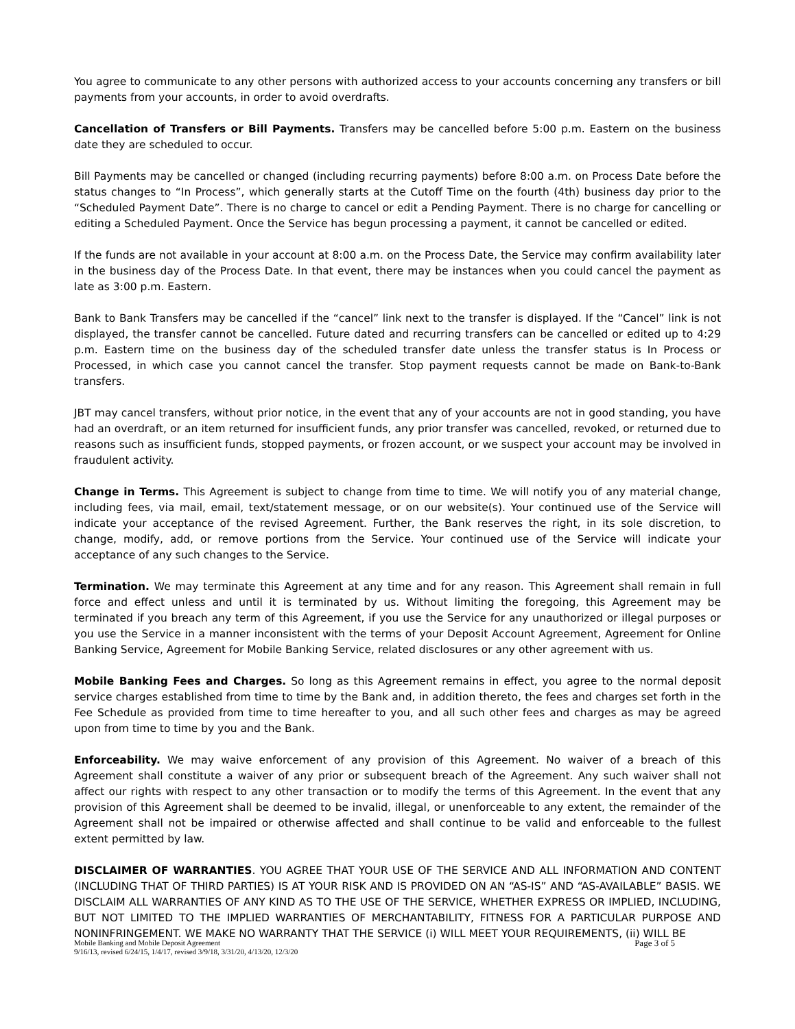You agree to communicate to any other persons with authorized access to your accounts concerning any transfers or bill payments from your accounts, in order to avoid overdrafts.
Cancellation of Transfers or Bill Payments. Transfers may be cancelled before 5:00 p.m. Eastern on the business date they are scheduled to occur.
Bill Payments may be cancelled or changed (including recurring payments) before 8:00 a.m. on Process Date before the status changes to “In Process”, which generally starts at the Cutoff Time on the fourth (4th) business day prior to the “Scheduled Payment Date”. There is no charge to cancel or edit a Pending Payment. There is no charge for cancelling or editing a Scheduled Payment. Once the Service has begun processing a payment, it cannot be cancelled or edited.
If the funds are not available in your account at 8:00 a.m. on the Process Date, the Service may confirm availability later in the business day of the Process Date. In that event, there may be instances when you could cancel the payment as late as 3:00 p.m. Eastern.
Bank to Bank Transfers may be cancelled if the “cancel” link next to the transfer is displayed. If the “Cancel” link is not displayed, the transfer cannot be cancelled. Future dated and recurring transfers can be cancelled or edited up to 4:29 p.m. Eastern time on the business day of the scheduled transfer date unless the transfer status is In Process or Processed, in which case you cannot cancel the transfer. Stop payment requests cannot be made on Bank-to-Bank transfers.
JBT may cancel transfers, without prior notice, in the event that any of your accounts are not in good standing, you have had an overdraft, or an item returned for insufficient funds, any prior transfer was cancelled, revoked, or returned due to reasons such as insufficient funds, stopped payments, or frozen account, or we suspect your account may be involved in fraudulent activity.
Change in Terms. This Agreement is subject to change from time to time. We will notify you of any material change, including fees, via mail, email, text/statement message, or on our website(s). Your continued use of the Service will indicate your acceptance of the revised Agreement. Further, the Bank reserves the right, in its sole discretion, to change, modify, add, or remove portions from the Service. Your continued use of the Service will indicate your acceptance of any such changes to the Service.
Termination. We may terminate this Agreement at any time and for any reason. This Agreement shall remain in full force and effect unless and until it is terminated by us. Without limiting the foregoing, this Agreement may be terminated if you breach any term of this Agreement, if you use the Service for any unauthorized or illegal purposes or you use the Service in a manner inconsistent with the terms of your Deposit Account Agreement, Agreement for Online Banking Service, Agreement for Mobile Banking Service, related disclosures or any other agreement with us.
Mobile Banking Fees and Charges. So long as this Agreement remains in effect, you agree to the normal deposit service charges established from time to time by the Bank and, in addition thereto, the fees and charges set forth in the Fee Schedule as provided from time to time hereafter to you, and all such other fees and charges as may be agreed upon from time to time by you and the Bank.
Enforceability. We may waive enforcement of any provision of this Agreement. No waiver of a breach of this Agreement shall constitute a waiver of any prior or subsequent breach of the Agreement. Any such waiver shall not affect our rights with respect to any other transaction or to modify the terms of this Agreement. In the event that any provision of this Agreement shall be deemed to be invalid, illegal, or unenforceable to any extent, the remainder of the Agreement shall not be impaired or otherwise affected and shall continue to be valid and enforceable to the fullest extent permitted by law.
DISCLAIMER OF WARRANTIES. YOU AGREE THAT YOUR USE OF THE SERVICE AND ALL INFORMATION AND CONTENT (INCLUDING THAT OF THIRD PARTIES) IS AT YOUR RISK AND IS PROVIDED ON AN “AS-IS” AND “AS-AVAILABLE” BASIS. WE DISCLAIM ALL WARRANTIES OF ANY KIND AS TO THE USE OF THE SERVICE, WHETHER EXPRESS OR IMPLIED, INCLUDING, BUT NOT LIMITED TO THE IMPLIED WARRANTIES OF MERCHANTABILITY, FITNESS FOR A PARTICULAR PURPOSE AND NONINFRINGEMENT. WE MAKE NO WARRANTY THAT THE SERVICE (i) WILL MEET YOUR REQUIREMENTS, (ii) WILL BE
Page 3 of 5 Mobile Banking and Mobile Deposit Agreement
9/16/13, revised 6/24/15, 1/4/17, revised 3/9/18, 3/31/20, 4/13/20, 12/3/20